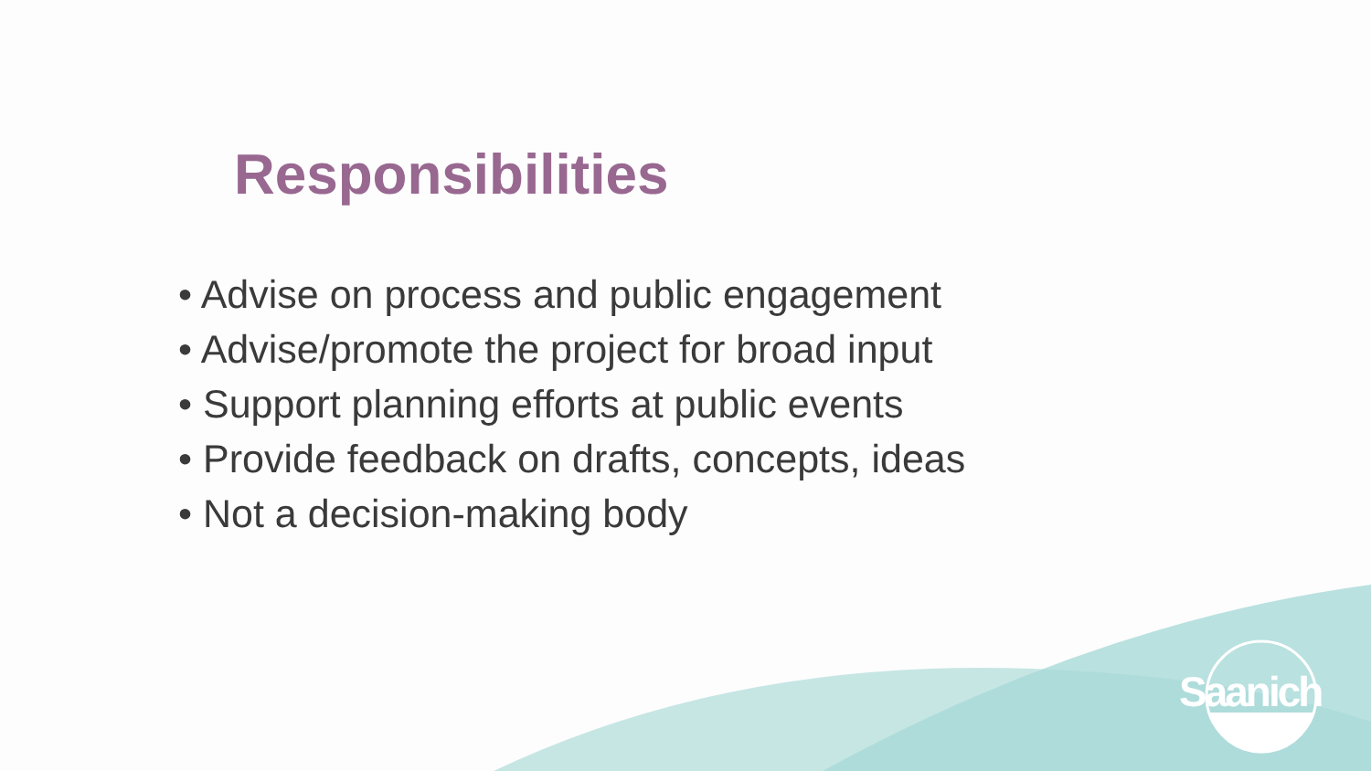Responsibilities
• Advise on process and public engagement
• Advise/promote the project for broad input
• Support planning efforts at public events
• Provide feedback on drafts, concepts, ideas
• Not a decision-making body
Saanich